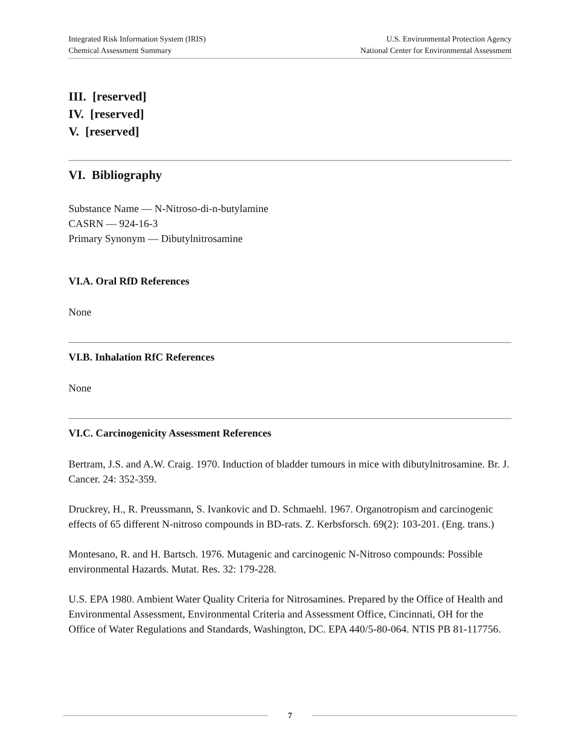Integrated Risk Information System (IRIS)
Chemical Assessment Summary
U.S. Environmental Protection Agency
National Center for Environmental Assessment
III. [reserved]
IV. [reserved]
V. [reserved]
VI. Bibliography
Substance Name — N-Nitroso-di-n-butylamine
CASRN — 924-16-3
Primary Synonym — Dibutylnitrosamine
VI.A. Oral RfD References
None
VI.B. Inhalation RfC References
None
VI.C. Carcinogenicity Assessment References
Bertram, J.S. and A.W. Craig. 1970. Induction of bladder tumours in mice with dibutylnitrosamine. Br. J. Cancer. 24: 352-359.
Druckrey, H., R. Preussmann, S. Ivankovic and D. Schmaehl. 1967. Organotropism and carcinogenic effects of 65 different N-nitroso compounds in BD-rats. Z. Kerbsforsch. 69(2): 103-201. (Eng. trans.)
Montesano, R. and H. Bartsch. 1976. Mutagenic and carcinogenic N-Nitroso compounds: Possible environmental Hazards. Mutat. Res. 32: 179-228.
U.S. EPA 1980. Ambient Water Quality Criteria for Nitrosamines. Prepared by the Office of Health and Environmental Assessment, Environmental Criteria and Assessment Office, Cincinnati, OH for the Office of Water Regulations and Standards, Washington, DC. EPA 440/5-80-064. NTIS PB 81-117756.
7